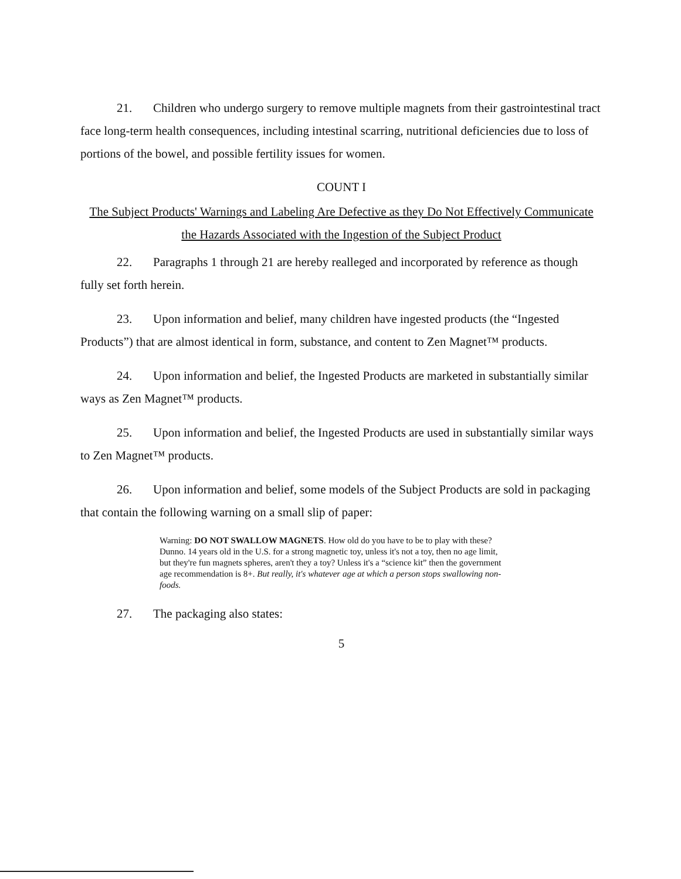21. Children who undergo surgery to remove multiple magnets from their gastrointestinal tract face long-term health consequences, including intestinal scarring, nutritional deficiencies due to loss of portions of the bowel, and possible fertility issues for women.
COUNT I
The Subject Products' Warnings and Labeling Are Defective as they Do Not Effectively Communicate the Hazards Associated with the Ingestion of the Subject Product
22. Paragraphs 1 through 21 are hereby realleged and incorporated by reference as though fully set forth herein.
23. Upon information and belief, many children have ingested products (the “Ingested Products”) that are almost identical in form, substance, and content to Zen Magnet™ products.
24. Upon information and belief, the Ingested Products are marketed in substantially similar ways as Zen Magnet™ products.
25. Upon information and belief, the Ingested Products are used in substantially similar ways to Zen Magnet™ products.
26. Upon information and belief, some models of the Subject Products are sold in packaging that contain the following warning on a small slip of paper:
Warning: DO NOT SWALLOW MAGNETS. How old do you have to be to play with these? Dunno. 14 years old in the U.S. for a strong magnetic toy, unless it's not a toy, then no age limit, but they're fun magnets spheres, aren't they a toy? Unless it's a “science kit” then the government age recommendation is 8+. But really, it's whatever age at which a person stops swallowing non-foods.
27. The packaging also states:
5